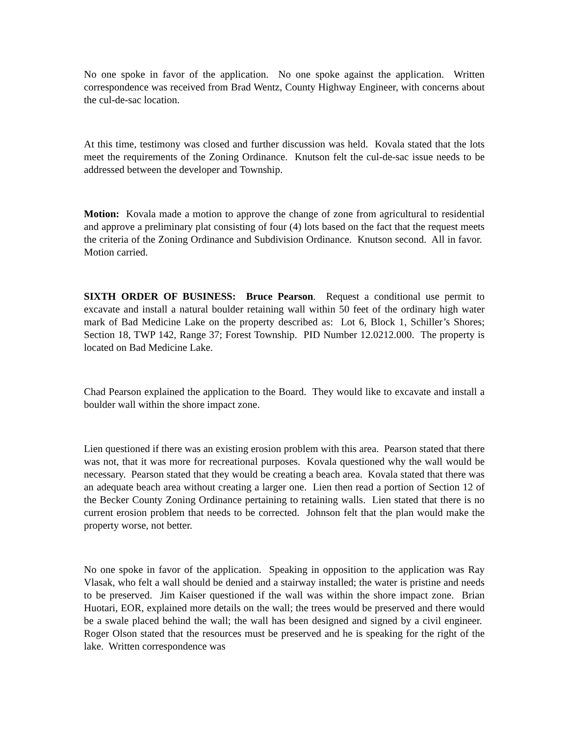No one spoke in favor of the application. No one spoke against the application. Written correspondence was received from Brad Wentz, County Highway Engineer, with concerns about the cul-de-sac location.
At this time, testimony was closed and further discussion was held. Kovala stated that the lots meet the requirements of the Zoning Ordinance. Knutson felt the cul-de-sac issue needs to be addressed between the developer and Township.
Motion: Kovala made a motion to approve the change of zone from agricultural to residential and approve a preliminary plat consisting of four (4) lots based on the fact that the request meets the criteria of the Zoning Ordinance and Subdivision Ordinance. Knutson second. All in favor. Motion carried.
SIXTH ORDER OF BUSINESS: Bruce Pearson. Request a conditional use permit to excavate and install a natural boulder retaining wall within 50 feet of the ordinary high water mark of Bad Medicine Lake on the property described as: Lot 6, Block 1, Schiller’s Shores; Section 18, TWP 142, Range 37; Forest Township. PID Number 12.0212.000. The property is located on Bad Medicine Lake.
Chad Pearson explained the application to the Board. They would like to excavate and install a boulder wall within the shore impact zone.
Lien questioned if there was an existing erosion problem with this area. Pearson stated that there was not, that it was more for recreational purposes. Kovala questioned why the wall would be necessary. Pearson stated that they would be creating a beach area. Kovala stated that there was an adequate beach area without creating a larger one. Lien then read a portion of Section 12 of the Becker County Zoning Ordinance pertaining to retaining walls. Lien stated that there is no current erosion problem that needs to be corrected. Johnson felt that the plan would make the property worse, not better.
No one spoke in favor of the application. Speaking in opposition to the application was Ray Vlasak, who felt a wall should be denied and a stairway installed; the water is pristine and needs to be preserved. Jim Kaiser questioned if the wall was within the shore impact zone. Brian Huotari, EOR, explained more details on the wall; the trees would be preserved and there would be a swale placed behind the wall; the wall has been designed and signed by a civil engineer. Roger Olson stated that the resources must be preserved and he is speaking for the right of the lake. Written correspondence was